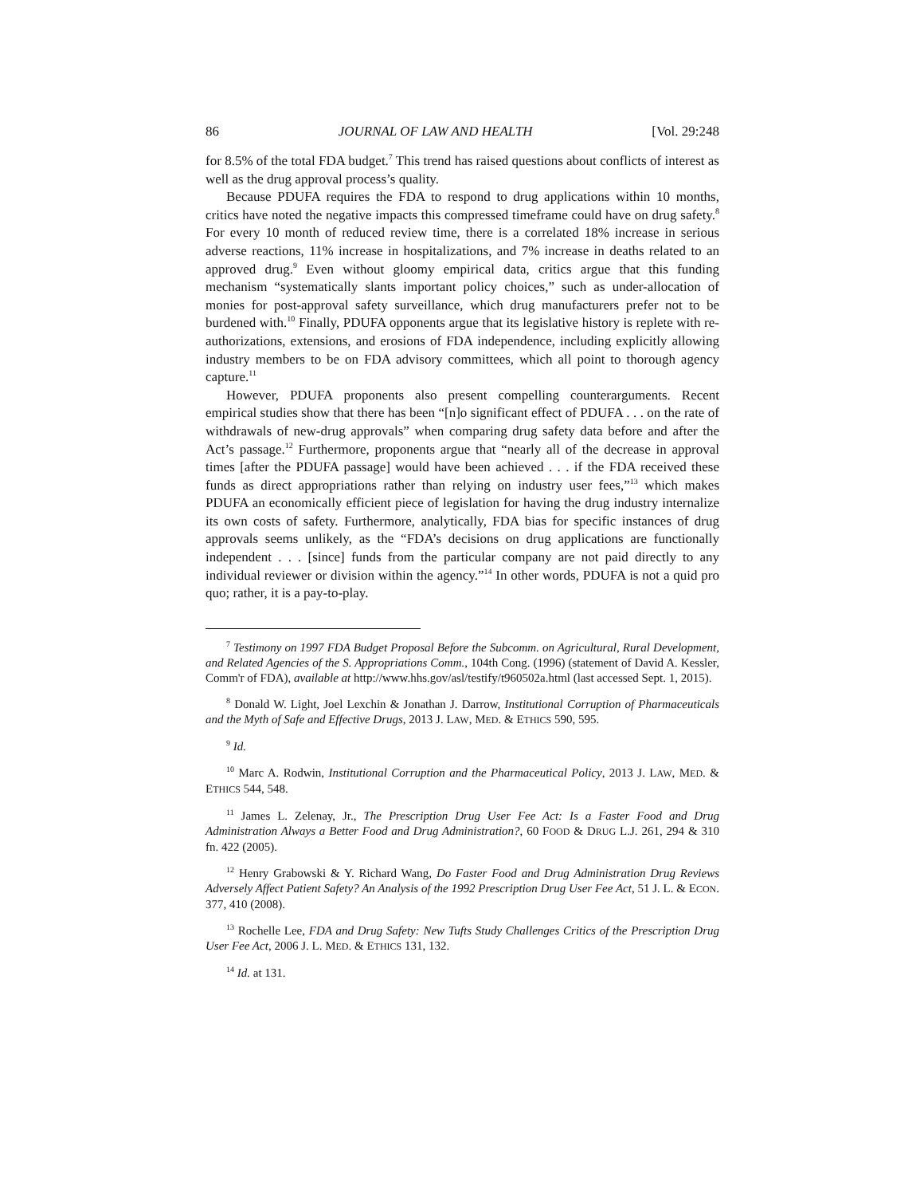86 JOURNAL OF LAW AND HEALTH [Vol. 29:248
for 8.5% of the total FDA budget.<sup>7</sup> This trend has raised questions about conflicts of interest as well as the drug approval process’s quality.
Because PDUFA requires the FDA to respond to drug applications within 10 months, critics have noted the negative impacts this compressed timeframe could have on drug safety.<sup>8</sup> For every 10 month of reduced review time, there is a correlated 18% increase in serious adverse reactions, 11% increase in hospitalizations, and 7% increase in deaths related to an approved drug.<sup>9</sup> Even without gloomy empirical data, critics argue that this funding mechanism “systematically slants important policy choices,” such as under-allocation of monies for post-approval safety surveillance, which drug manufacturers prefer not to be burdened with.<sup>10</sup> Finally, PDUFA opponents argue that its legislative history is replete with re-authorizations, extensions, and erosions of FDA independence, including explicitly allowing industry members to be on FDA advisory committees, which all point to thorough agency capture.<sup>11</sup>
However, PDUFA proponents also present compelling counterarguments. Recent empirical studies show that there has been “[n]o significant effect of PDUFA . . . on the rate of withdrawals of new-drug approvals” when comparing drug safety data before and after the Act’s passage.<sup>12</sup> Furthermore, proponents argue that “nearly all of the decrease in approval times [after the PDUFA passage] would have been achieved . . . if the FDA received these funds as direct appropriations rather than relying on industry user fees,”<sup>13</sup> which makes PDUFA an economically efficient piece of legislation for having the drug industry internalize its own costs of safety. Furthermore, analytically, FDA bias for specific instances of drug approvals seems unlikely, as the “FDA’s decisions on drug applications are functionally independent . . . [since] funds from the particular company are not paid directly to any individual reviewer or division within the agency.”<sup>14</sup> In other words, PDUFA is not a quid pro quo; rather, it is a pay-to-play.
<sup>7</sup> Testimony on 1997 FDA Budget Proposal Before the Subcomm. on Agricultural, Rural Development, and Related Agencies of the S. Appropriations Comm., 104th Cong. (1996) (statement of David A. Kessler, Comm'r of FDA), available at http://www.hhs.gov/asl/testify/t960502a.html (last accessed Sept. 1, 2015).
<sup>8</sup> Donald W. Light, Joel Lexchin & Jonathan J. Darrow, Institutional Corruption of Pharmaceuticals and the Myth of Safe and Effective Drugs, 2013 J. LAW, MED. & ETHICS 590, 595.
<sup>9</sup> Id.
<sup>10</sup> Marc A. Rodwin, Institutional Corruption and the Pharmaceutical Policy, 2013 J. LAW, MED. & ETHICS 544, 548.
<sup>11</sup> James L. Zelenay, Jr., The Prescription Drug User Fee Act: Is a Faster Food and Drug Administration Always a Better Food and Drug Administration?, 60 FOOD & DRUG L.J. 261, 294 & 310 fn. 422 (2005).
<sup>12</sup> Henry Grabowski & Y. Richard Wang, Do Faster Food and Drug Administration Drug Reviews Adversely Affect Patient Safety? An Analysis of the 1992 Prescription Drug User Fee Act, 51 J. L. & ECON. 377, 410 (2008).
<sup>13</sup> Rochelle Lee, FDA and Drug Safety: New Tufts Study Challenges Critics of the Prescription Drug User Fee Act, 2006 J. L. MED. & ETHICS 131, 132.
<sup>14</sup> Id. at 131.